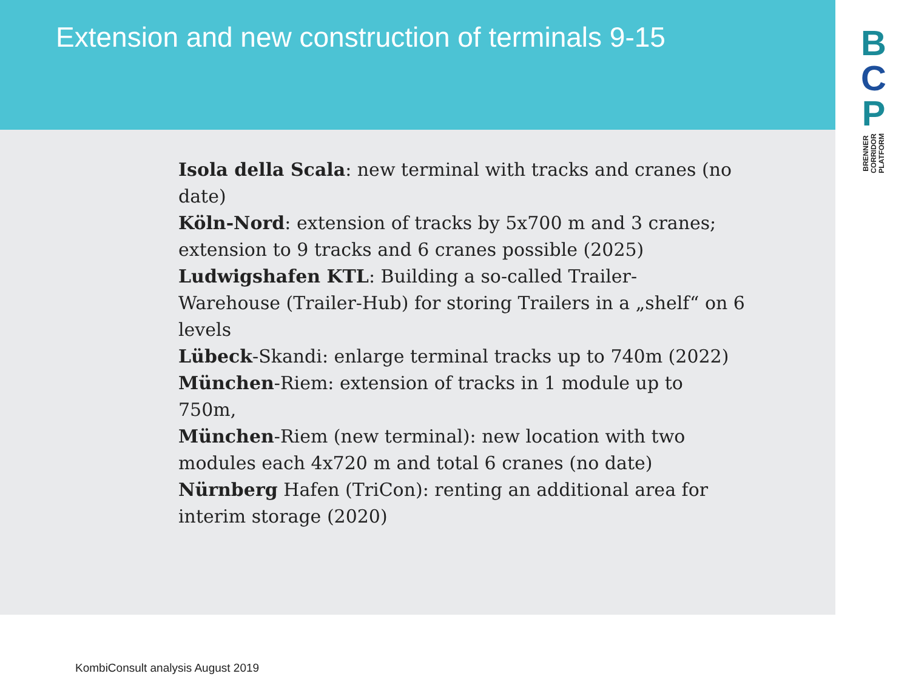Extension and new construction of terminals 9-15
B
C
P
BRENNER
CORRIDOR
PLATFORM
Isola della Scala: new terminal with tracks and cranes (no date)
Köln-Nord: extension of tracks by 5x700 m and 3 cranes; extension to 9 tracks and 6 cranes possible (2025)
Ludwigshafen KTL: Building a so-called Trailer-
Warehouse (Trailer-Hub) for storing Trailers in a „shelf“ on 6 levels
Lübeck-Skandi: enlarge terminal tracks up to 740m (2022)
München-Riem: extension of tracks in 1 module up to
750m,
München-Riem (new terminal): new location with two modules each 4x720 m and total 6 cranes (no date)
Nürnberg Hafen (TriCon): renting an additional area for interim storage (2020)
KombiConsult analysis August 2019